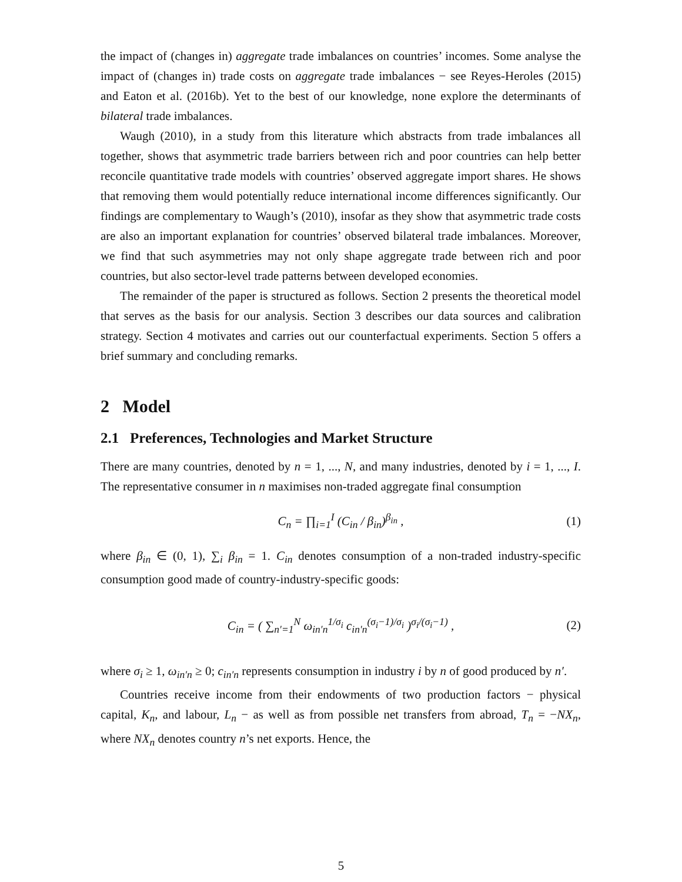the impact of (changes in) aggregate trade imbalances on countries’ incomes. Some analyse the impact of (changes in) trade costs on aggregate trade imbalances − see Reyes-Heroles (2015) and Eaton et al. (2016b). Yet to the best of our knowledge, none explore the determinants of bilateral trade imbalances.
Waugh (2010), in a study from this literature which abstracts from trade imbalances all together, shows that asymmetric trade barriers between rich and poor countries can help better reconcile quantitative trade models with countries’ observed aggregate import shares. He shows that removing them would potentially reduce international income differences significantly. Our findings are complementary to Waugh’s (2010), insofar as they show that asymmetric trade costs are also an important explanation for countries’ observed bilateral trade imbalances. Moreover, we find that such asymmetries may not only shape aggregate trade between rich and poor countries, but also sector-level trade patterns between developed economies.
The remainder of the paper is structured as follows. Section 2 presents the theoretical model that serves as the basis for our analysis. Section 3 describes our data sources and calibration strategy. Section 4 motivates and carries out our counterfactual experiments. Section 5 offers a brief summary and concluding remarks.
2 Model
2.1 Preferences, Technologies and Market Structure
There are many countries, denoted by n = 1, ..., N, and many industries, denoted by i = 1, ..., I. The representative consumer in n maximises non-traded aggregate final consumption
C<sub>n</sub> = ∏<sub>i=1</sub><sup>I</sup> (C<sub>in</sub> / β<sub>in</sub>)<sup>β<sub>in</sub></sup> , (1)
where β<sub>in</sub> ∈ (0, 1), ∑<sub>i</sub> β<sub>in</sub> = 1. C<sub>in</sub> denotes consumption of a non-traded industry-specific consumption good made of country-industry-specific goods:
C<sub>in</sub> = ( ∑<sub>n′=1</sub><sup>N</sup> ω<sub>in′n</sub><sup>1/σ<sub>i</sub></sup> c<sub>in′n</sub><sup>(σ<sub>i</sub>−1)/σ<sub>i</sub></sup> )<sup>σ<sub>i</sub>/(σ<sub>i</sub>−1)</sup> , (2)
where σ<sub>i</sub> ≥ 1, ω<sub>in′n</sub> ≥ 0; c<sub>in′n</sub> represents consumption in industry i by n of good produced by n′.
Countries receive income from their endowments of two production factors − physical capital, K<sub>n</sub>, and labour, L<sub>n</sub> − as well as from possible net transfers from abroad, T<sub>n</sub> = −NX<sub>n</sub>, where NX<sub>n</sub> denotes country n’s net exports. Hence, the
5